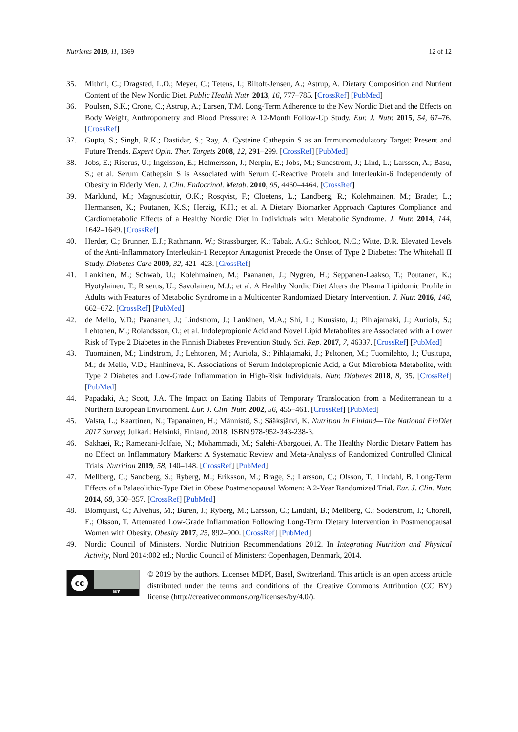Nutrients 2019, 11, 1369 12 of 12
35. Mithril, C.; Dragsted, L.O.; Meyer, C.; Tetens, I.; Biltoft-Jensen, A.; Astrup, A. Dietary Composition and Nutrient Content of the New Nordic Diet. Public Health Nutr. 2013, 16, 777–785. [CrossRef] [PubMed]
36. Poulsen, S.K.; Crone, C.; Astrup, A.; Larsen, T.M. Long-Term Adherence to the New Nordic Diet and the Effects on Body Weight, Anthropometry and Blood Pressure: A 12-Month Follow-Up Study. Eur. J. Nutr. 2015, 54, 67–76. [CrossRef]
37. Gupta, S.; Singh, R.K.; Dastidar, S.; Ray, A. Cysteine Cathepsin S as an Immunomodulatory Target: Present and Future Trends. Expert Opin. Ther. Targets 2008, 12, 291–299. [CrossRef] [PubMed]
38. Jobs, E.; Riserus, U.; Ingelsson, E.; Helmersson, J.; Nerpin, E.; Jobs, M.; Sundstrom, J.; Lind, L.; Larsson, A.; Basu, S.; et al. Serum Cathepsin S is Associated with Serum C-Reactive Protein and Interleukin-6 Independently of Obesity in Elderly Men. J. Clin. Endocrinol. Metab. 2010, 95, 4460–4464. [CrossRef]
39. Marklund, M.; Magnusdottir, O.K.; Rosqvist, F.; Cloetens, L.; Landberg, R.; Kolehmainen, M.; Brader, L.; Hermansen, K.; Poutanen, K.S.; Herzig, K.H.; et al. A Dietary Biomarker Approach Captures Compliance and Cardiometabolic Effects of a Healthy Nordic Diet in Individuals with Metabolic Syndrome. J. Nutr. 2014, 144, 1642–1649. [CrossRef]
40. Herder, C.; Brunner, E.J.; Rathmann, W.; Strassburger, K.; Tabak, A.G.; Schloot, N.C.; Witte, D.R. Elevated Levels of the Anti-Inflammatory Interleukin-1 Receptor Antagonist Precede the Onset of Type 2 Diabetes: The Whitehall II Study. Diabetes Care 2009, 32, 421–423. [CrossRef]
41. Lankinen, M.; Schwab, U.; Kolehmainen, M.; Paananen, J.; Nygren, H.; Seppanen-Laakso, T.; Poutanen, K.; Hyotylainen, T.; Riserus, U.; Savolainen, M.J.; et al. A Healthy Nordic Diet Alters the Plasma Lipidomic Profile in Adults with Features of Metabolic Syndrome in a Multicenter Randomized Dietary Intervention. J. Nutr. 2016, 146, 662–672. [CrossRef] [PubMed]
42. de Mello, V.D.; Paananen, J.; Lindstrom, J.; Lankinen, M.A.; Shi, L.; Kuusisto, J.; Pihlajamaki, J.; Auriola, S.; Lehtonen, M.; Rolandsson, O.; et al. Indolepropionic Acid and Novel Lipid Metabolites are Associated with a Lower Risk of Type 2 Diabetes in the Finnish Diabetes Prevention Study. Sci. Rep. 2017, 7, 46337. [CrossRef] [PubMed]
43. Tuomainen, M.; Lindstrom, J.; Lehtonen, M.; Auriola, S.; Pihlajamaki, J.; Peltonen, M.; Tuomilehto, J.; Uusitupa, M.; de Mello, V.D.; Hanhineva, K. Associations of Serum Indolepropionic Acid, a Gut Microbiota Metabolite, with Type 2 Diabetes and Low-Grade Inflammation in High-Risk Individuals. Nutr. Diabetes 2018, 8, 35. [CrossRef] [PubMed]
44. Papadaki, A.; Scott, J.A. The Impact on Eating Habits of Temporary Translocation from a Mediterranean to a Northern European Environment. Eur. J. Clin. Nutr. 2002, 56, 455–461. [CrossRef] [PubMed]
45. Valsta, L.; Kaartinen, N.; Tapanainen, H.; Männistö, S.; Sääksjärvi, K. Nutrition in Finland—The National FinDiet 2017 Survey; Julkari: Helsinki, Finland, 2018; ISBN 978-952-343-238-3.
46. Sakhaei, R.; Ramezani-Jolfaie, N.; Mohammadi, M.; Salehi-Abargouei, A. The Healthy Nordic Dietary Pattern has no Effect on Inflammatory Markers: A Systematic Review and Meta-Analysis of Randomized Controlled Clinical Trials. Nutrition 2019, 58, 140–148. [CrossRef] [PubMed]
47. Mellberg, C.; Sandberg, S.; Ryberg, M.; Eriksson, M.; Brage, S.; Larsson, C.; Olsson, T.; Lindahl, B. Long-Term Effects of a Palaeolithic-Type Diet in Obese Postmenopausal Women: A 2-Year Randomized Trial. Eur. J. Clin. Nutr. 2014, 68, 350–357. [CrossRef] [PubMed]
48. Blomquist, C.; Alvehus, M.; Buren, J.; Ryberg, M.; Larsson, C.; Lindahl, B.; Mellberg, C.; Soderstrom, I.; Chorell, E.; Olsson, T. Attenuated Low-Grade Inflammation Following Long-Term Dietary Intervention in Postmenopausal Women with Obesity. Obesity 2017, 25, 892–900. [CrossRef] [PubMed]
49. Nordic Council of Ministers. Nordic Nutrition Recommendations 2012. In Integrating Nutrition and Physical Activity, Nord 2014:002 ed.; Nordic Council of Ministers: Copenhagen, Denmark, 2014.
cc
BY
© 2019 by the authors. Licensee MDPI, Basel, Switzerland. This article is an open access article distributed under the terms and conditions of the Creative Commons Attribution (CC BY) license (http://creativecommons.org/licenses/by/4.0/).